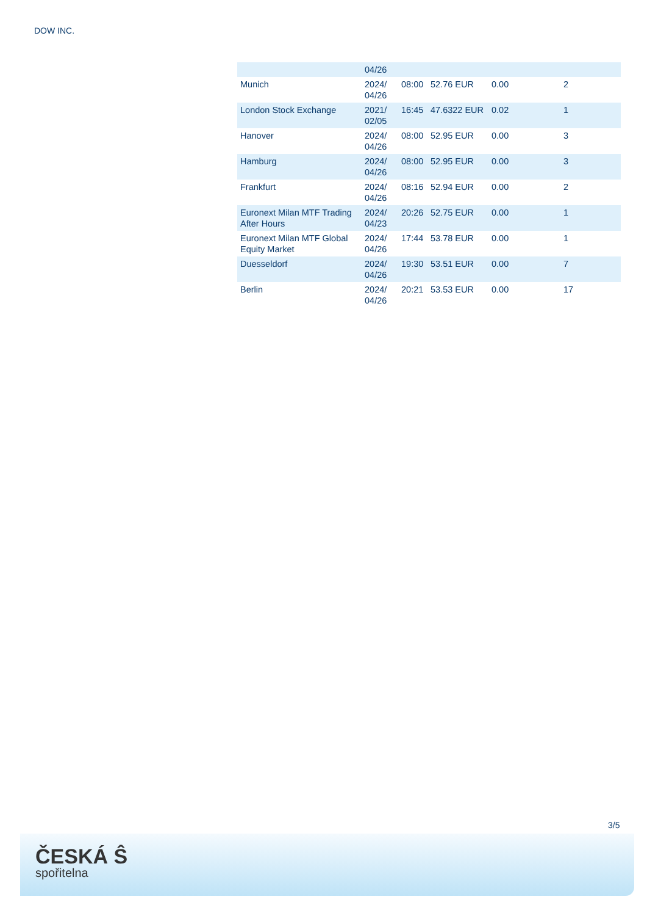DOW INC.
| | 04/26 | | | | |
| Munich | 2024/ 04/26 | 08:00 | 52.76 EUR | 0.00 | 2 |
| London Stock Exchange | 2021/ 02/05 | 16:45 | 47.6322 EUR | 0.02 | 1 |
| Hanover | 2024/ 04/26 | 08:00 | 52.95 EUR | 0.00 | 3 |
| Hamburg | 2024/ 04/26 | 08:00 | 52.95 EUR | 0.00 | 3 |
| Frankfurt | 2024/ 04/26 | 08:16 | 52.94 EUR | 0.00 | 2 |
| Euronext Milan MTF Trading After Hours | 2024/ 04/23 | 20:26 | 52.75 EUR | 0.00 | 1 |
| Euronext Milan MTF Global Equity Market | 2024/ 04/26 | 17:44 | 53.78 EUR | 0.00 | 1 |
| Duesseldorf | 2024/ 04/26 | 19:30 | 53.51 EUR | 0.00 | 7 |
| Berlin | 2024/ 04/26 | 20:21 | 53.53 EUR | 0.00 | 17 |
3/5
ČESKÁ Ŝ
spořitelna